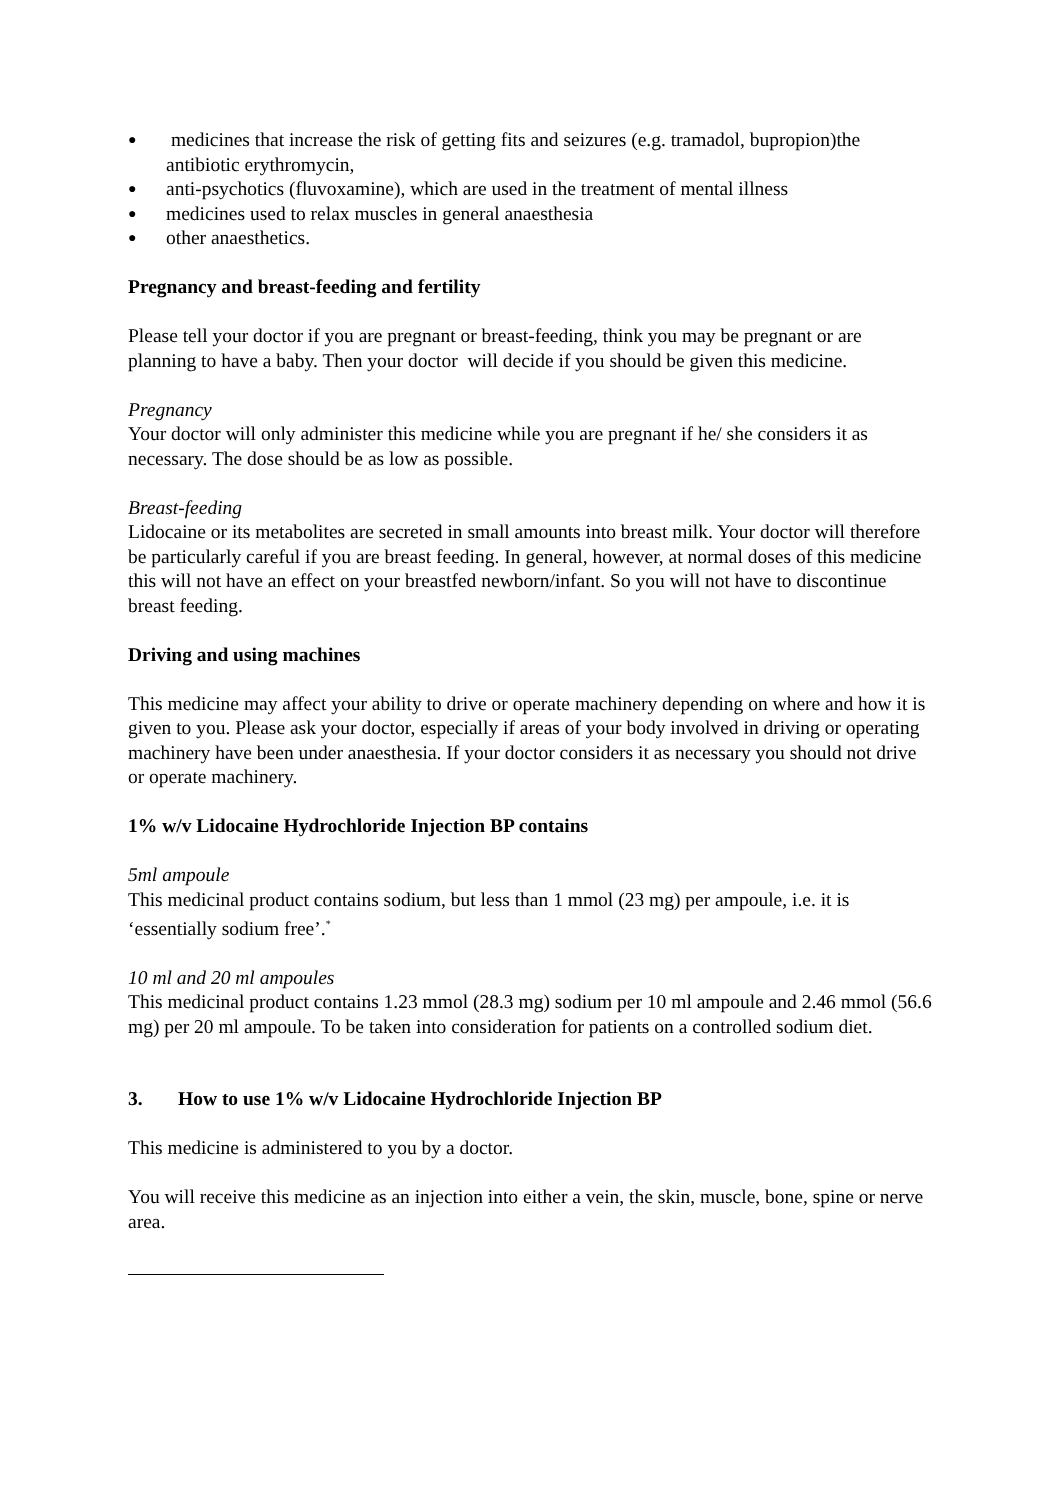● medicines that increase the risk of getting fits and seizures (e.g. tramadol, bupropion)the antibiotic erythromycin,
● anti-psychotics (fluvoxamine), which are used in the treatment of mental illness
● medicines used to relax muscles in general anaesthesia
● other anaesthetics.
Pregnancy and breast-feeding and fertility
Please tell your doctor if you are pregnant or breast-feeding, think you may be pregnant or are planning to have a baby. Then your doctor will decide if you should be given this medicine.
Pregnancy
Your doctor will only administer this medicine while you are pregnant if he/ she considers it as necessary. The dose should be as low as possible.
Breast-feeding
Lidocaine or its metabolites are secreted in small amounts into breast milk. Your doctor will therefore be particularly careful if you are breast feeding. In general, however, at normal doses of this medicine this will not have an effect on your breastfed newborn/infant. So you will not have to discontinue breast feeding.
Driving and using machines
This medicine may affect your ability to drive or operate machinery depending on where and how it is given to you. Please ask your doctor, especially if areas of your body involved in driving or operating machinery have been under anaesthesia. If your doctor considers it as necessary you should not drive or operate machinery.
1% w/v Lidocaine Hydrochloride Injection BP contains
5ml ampoule
This medicinal product contains sodium, but less than 1 mmol (23 mg) per ampoule, i.e. it is ‘essentially sodium free’.<sup>*</sup>
10 ml and 20 ml ampoules
This medicinal product contains 1.23 mmol (28.3 mg) sodium per 10 ml ampoule and 2.46 mmol (56.6 mg) per 20 ml ampoule. To be taken into consideration for patients on a controlled sodium diet.
3. How to use 1% w/v Lidocaine Hydrochloride Injection BP
This medicine is administered to you by a doctor.
You will receive this medicine as an injection into either a vein, the skin, muscle, bone, spine or nerve area.